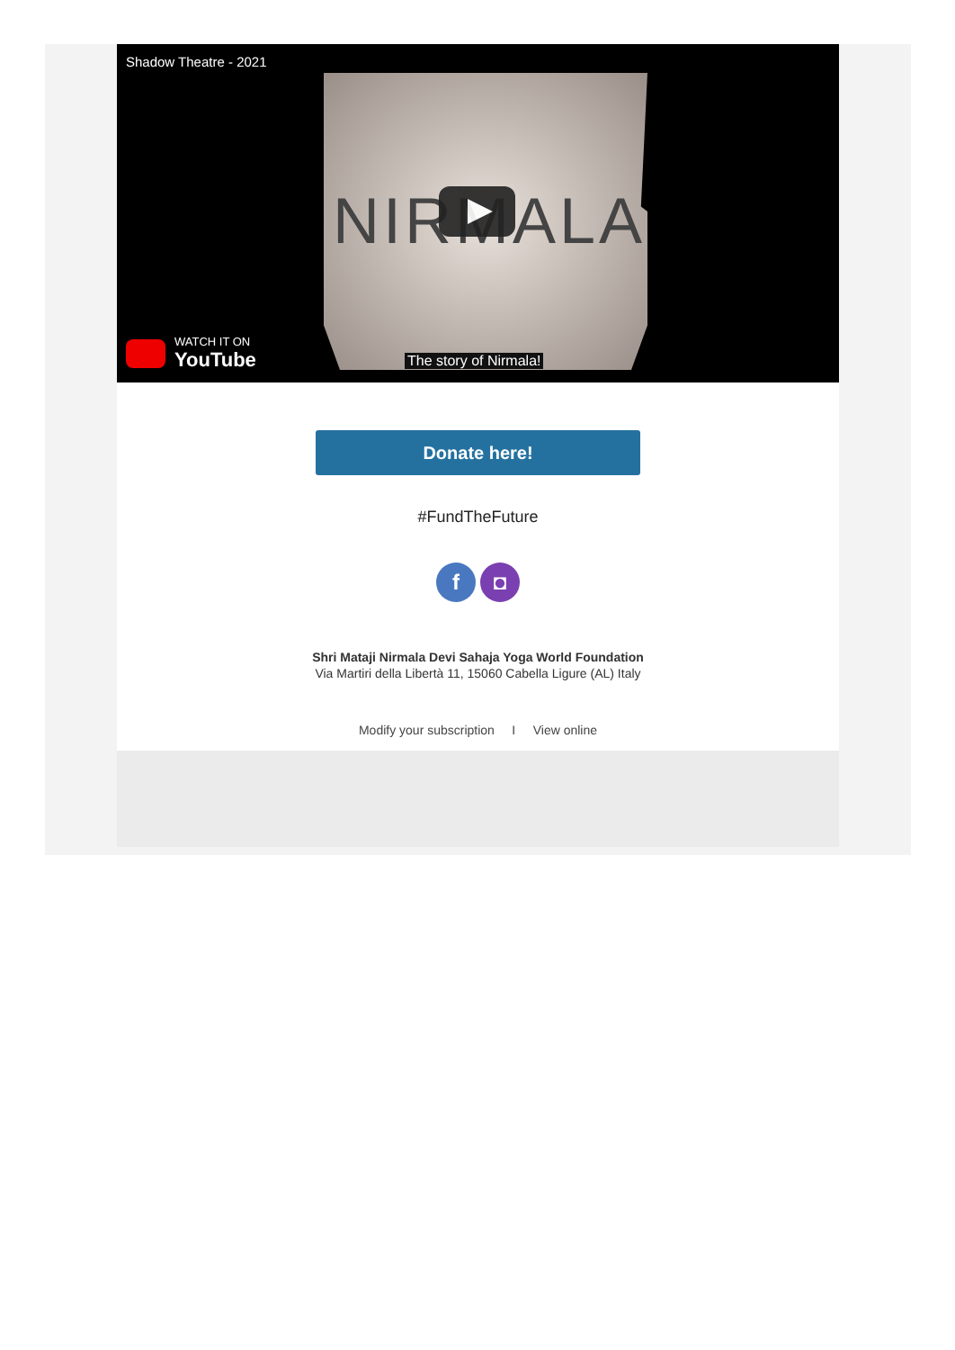NIRMALA
Shadow Theatre - 2021
WATCH IT ON
YouTube
The story of Nirmala!
Donate here!
#FundTheFuture
f ◘
Shri Mataji Nirmala Devi Sahaja Yoga World Foundation
Via Martiri della Libertà 11, 15060 Cabella Ligure (AL) Italy
Modify your subscription I View online